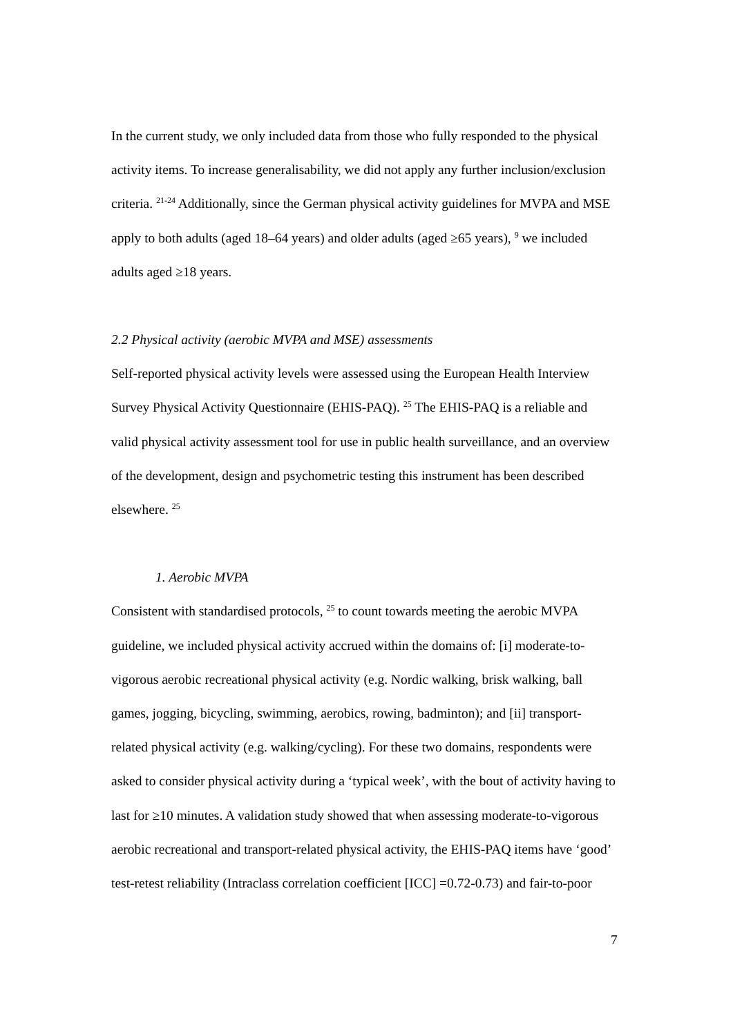In the current study, we only included data from those who fully responded to the physical activity items. To increase generalisability, we did not apply any further inclusion/exclusion criteria. <sup>21-24</sup> Additionally, since the German physical activity guidelines for MVPA and MSE apply to both adults (aged 18–64 years) and older adults (aged ≥65 years), <sup>9</sup> we included adults aged ≥18 years.
2.2 Physical activity (aerobic MVPA and MSE) assessments
Self-reported physical activity levels were assessed using the European Health Interview Survey Physical Activity Questionnaire (EHIS-PAQ). <sup>25</sup> The EHIS-PAQ is a reliable and valid physical activity assessment tool for use in public health surveillance, and an overview of the development, design and psychometric testing this instrument has been described elsewhere. <sup>25</sup>
1. Aerobic MVPA
Consistent with standardised protocols, <sup>25</sup> to count towards meeting the aerobic MVPA guideline, we included physical activity accrued within the domains of: [i] moderate-to-vigorous aerobic recreational physical activity (e.g. Nordic walking, brisk walking, ball games, jogging, bicycling, swimming, aerobics, rowing, badminton); and [ii] transport-related physical activity (e.g. walking/cycling). For these two domains, respondents were asked to consider physical activity during a ‘typical week’, with the bout of activity having to last for ≥10 minutes. A validation study showed that when assessing moderate-to-vigorous aerobic recreational and transport-related physical activity, the EHIS-PAQ items have ‘good’ test-retest reliability (Intraclass correlation coefficient [ICC] =0.72-0.73) and fair-to-poor
7